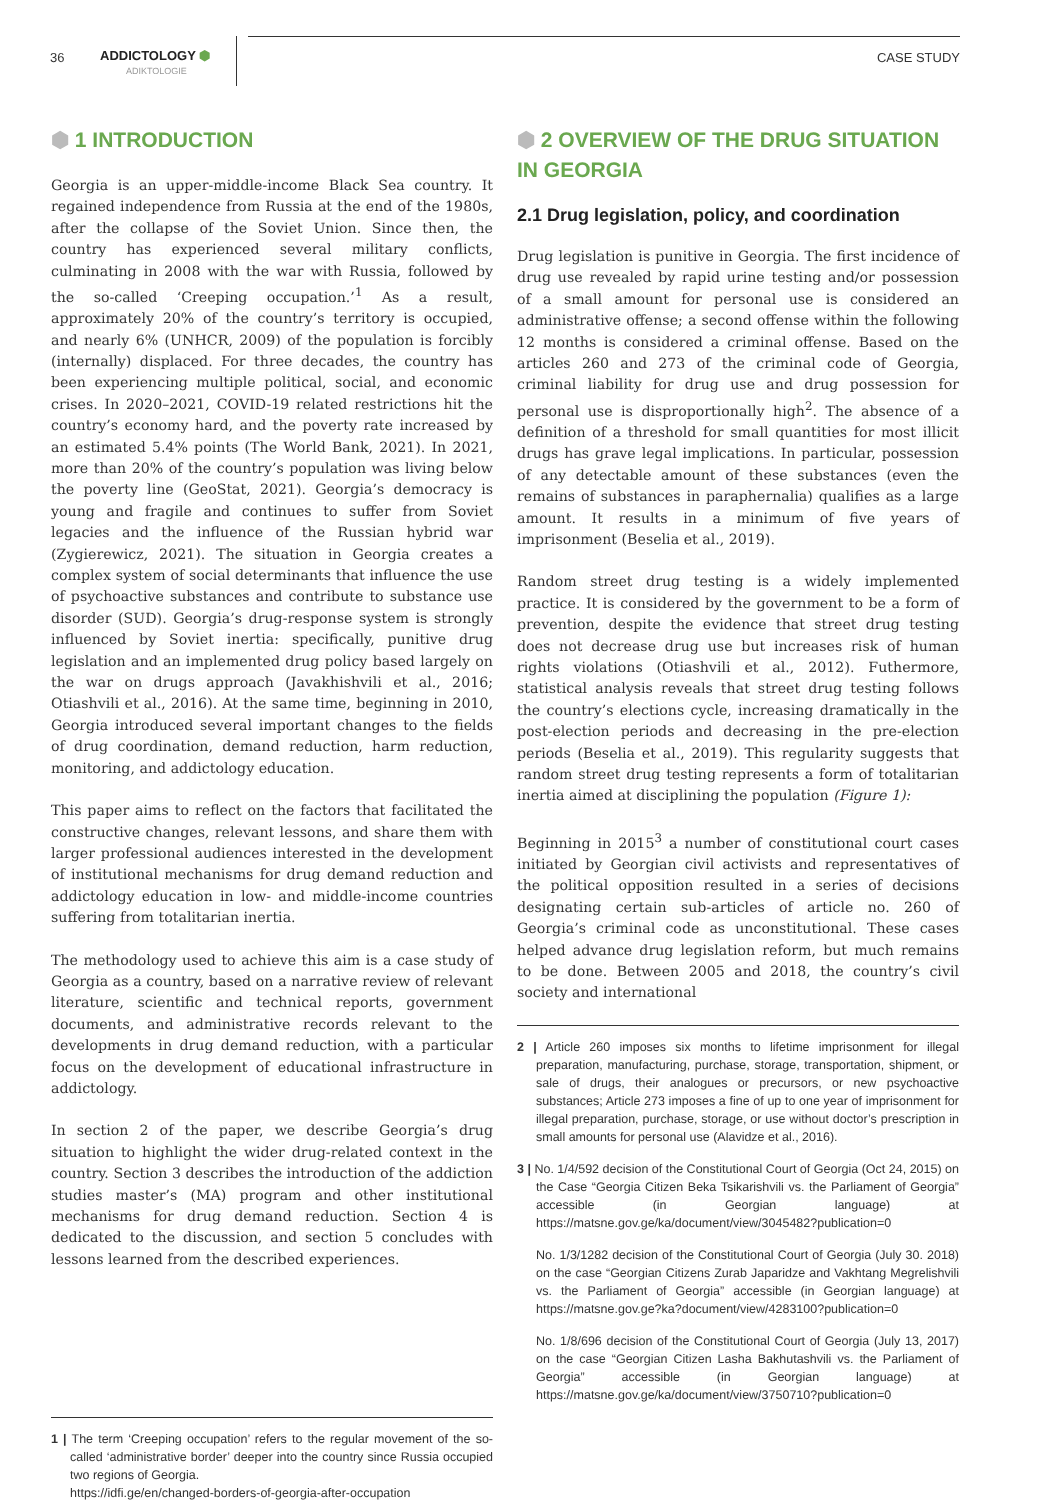36 ADDICTOLOGY ⬢
ADIKTOLOGIE
CASE STUDY
⬢ 1 INTRODUCTION
Georgia is an upper-middle-income Black Sea country. It regained independence from Russia at the end of the 1980s, after the collapse of the Soviet Union. Since then, the country has experienced several military conflicts, culminating in 2008 with the war with Russia, followed by the so-called ‘Creeping occupation.’<sup>1</sup> As a result, approximately 20% of the country’s territory is occupied, and nearly 6% (UNHCR, 2009) of the population is forcibly (internally) displaced. For three decades, the country has been experiencing multiple political, social, and economic crises. In 2020–2021, COVID-19 related restrictions hit the country’s economy hard, and the poverty rate increased by an estimated 5.4% points (The World Bank, 2021). In 2021, more than 20% of the country’s population was living below the poverty line (GeoStat, 2021). Georgia’s democracy is young and fragile and continues to suffer from Soviet legacies and the influence of the Russian hybrid war (Zygierewicz, 2021). The situation in Georgia creates a complex system of social determinants that influence the use of psychoactive substances and contribute to substance use disorder (SUD). Georgia’s drug-response system is strongly influenced by Soviet inertia: specifically, punitive drug legislation and an implemented drug policy based largely on the war on drugs approach (Javakhishvili et al., 2016; Otiashvili et al., 2016). At the same time, beginning in 2010, Georgia introduced several important changes to the fields of drug coordination, demand reduction, harm reduction, monitoring, and addictology education.
This paper aims to reflect on the factors that facilitated the constructive changes, relevant lessons, and share them with larger professional audiences interested in the development of institutional mechanisms for drug demand reduction and addictology education in low- and middle-income countries suffering from totalitarian inertia.
The methodology used to achieve this aim is a case study of Georgia as a country, based on a narrative review of relevant literature, scientific and technical reports, government documents, and administrative records relevant to the developments in drug demand reduction, with a particular focus on the development of educational infrastructure in addictology.
In section 2 of the paper, we describe Georgia’s drug situation to highlight the wider drug-related context in the country. Section 3 describes the introduction of the addiction studies master’s (MA) program and other institutional mechanisms for drug demand reduction. Section 4 is dedicated to the discussion, and section 5 concludes with lessons learned from the described experiences.
1 | The term ‘Creeping occupation’ refers to the regular movement of the so-called ‘administrative border’ deeper into the country since Russia occupied two regions of Georgia.
https://idfi.ge/en/changed-borders-of-georgia-after-occupation
⬢ 2 OVERVIEW OF THE DRUG SITUATION IN GEORGIA
2.1 Drug legislation, policy, and coordination
Drug legislation is punitive in Georgia. The first incidence of drug use revealed by rapid urine testing and/or possession of a small amount for personal use is considered an administrative offense; a second offense within the following 12 months is considered a criminal offense. Based on the articles 260 and 273 of the criminal code of Georgia, criminal liability for drug use and drug possession for personal use is disproportionally high<sup>2</sup>. The absence of a definition of a threshold for small quantities for most illicit drugs has grave legal implications. In particular, possession of any detectable amount of these substances (even the remains of substances in paraphernalia) qualifies as a large amount. It results in a minimum of five years of imprisonment (Beselia et al., 2019).
Random street drug testing is a widely implemented practice. It is considered by the government to be a form of prevention, despite the evidence that street drug testing does not decrease drug use but increases risk of human rights violations (Otiashvili et al., 2012). Futhermore, statistical analysis reveals that street drug testing follows the country’s elections cycle, increasing dramatically in the post-election periods and decreasing in the pre-election periods (Beselia et al., 2019). This regularity suggests that random street drug testing represents a form of totalitarian inertia aimed at disciplining the population (Figure 1):
Beginning in 2015<sup>3</sup> a number of constitutional court cases initiated by Georgian civil activists and representatives of the political opposition resulted in a series of decisions designating certain sub-articles of article no. 260 of Georgia’s criminal code as unconstitutional. These cases helped advance drug legislation reform, but much remains to be done. Between 2005 and 2018, the country’s civil society and international
2 | Article 260 imposes six months to lifetime imprisonment for illegal preparation, manufacturing, purchase, storage, transportation, shipment, or sale of drugs, their analogues or precursors, or new psychoactive substances; Article 273 imposes a fine of up to one year of imprisonment for illegal preparation, purchase, storage, or use without doctor’s prescription in small amounts for personal use (Alavidze et al., 2016).
3 | No. 1/4/592 decision of the Constitutional Court of Georgia (Oct 24, 2015) on the Case “Georgia Citizen Beka Tsikarishvili vs. the Parliament of Georgia” accessible (in Georgian language) at https://matsne.gov.ge/ka/document/view/3045482?publication=0
No. 1/3/1282 decision of the Constitutional Court of Georgia (July 30. 2018) on the case “Georgian Citizens Zurab Japaridze and Vakhtang Megrelishvili vs. the Parliament of Georgia” accessible (in Georgian language) at https://matsne.gov.ge?ka?document/view/4283100?publication=0
No. 1/8/696 decision of the Constitutional Court of Georgia (July 13, 2017) on the case “Georgian Citizen Lasha Bakhutashvili vs. the Parliament of Georgia” accessible (in Georgian language) at https://matsne.gov.ge/ka/document/view/3750710?publication=0